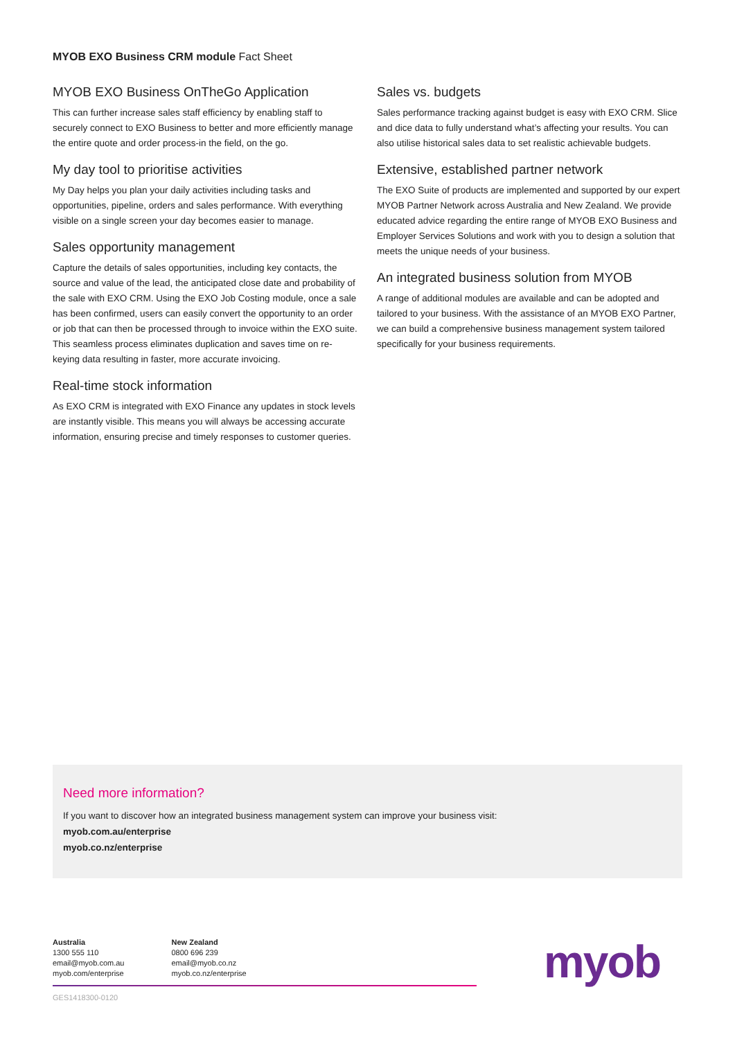MYOB EXO Business CRM module Fact Sheet
MYOB EXO Business OnTheGo Application
This can further increase sales staff efficiency by enabling staff to securely connect to EXO Business to better and more efficiently manage the entire quote and order process-in the field, on the go.
My day tool to prioritise activities
My Day helps you plan your daily activities including tasks and opportunities, pipeline, orders and sales performance. With everything visible on a single screen your day becomes easier to manage.
Sales opportunity management
Capture the details of sales opportunities, including key contacts, the source and value of the lead, the anticipated close date and probability of the sale with EXO CRM. Using the EXO Job Costing module, once a sale has been confirmed, users can easily convert the opportunity to an order or job that can then be processed through to invoice within the EXO suite. This seamless process eliminates duplication and saves time on re-keying data resulting in faster, more accurate invoicing.
Real-time stock information
As EXO CRM is integrated with EXO Finance any updates in stock levels are instantly visible. This means you will always be accessing accurate information, ensuring precise and timely responses to customer queries.
Sales vs. budgets
Sales performance tracking against budget is easy with EXO CRM. Slice and dice data to fully understand what’s affecting your results. You can also utilise historical sales data to set realistic achievable budgets.
Extensive, established partner network
The EXO Suite of products are implemented and supported by our expert MYOB Partner Network across Australia and New Zealand. We provide educated advice regarding the entire range of MYOB EXO Business and Employer Services Solutions and work with you to design a solution that meets the unique needs of your business.
An integrated business solution from MYOB
A range of additional modules are available and can be adopted and tailored to your business. With the assistance of an MYOB EXO Partner, we can build a comprehensive business management system tailored specifically for your business requirements.
Need more information?
If you want to discover how an integrated business management system can improve your business visit:
myob.com.au/enterprise
myob.co.nz/enterprise
Australia
1300 555 110
email@myob.com.au
myob.com/enterprise
New Zealand
0800 696 239
email@myob.co.nz
myob.co.nz/enterprise
GES1418300-0120
myob